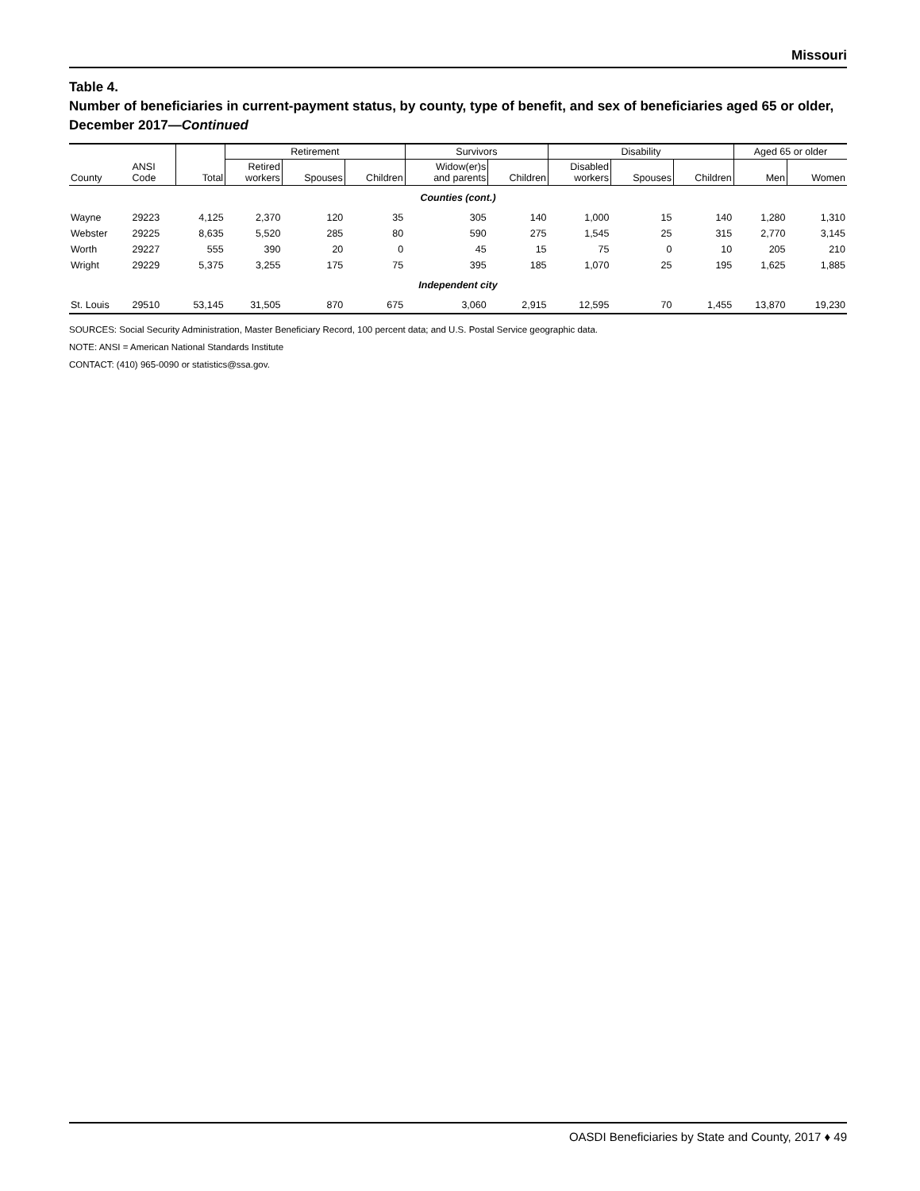Missouri
Table 4.
Number of beneficiaries in current-payment status, by county, type of benefit, and sex of beneficiaries aged 65 or older, December 2017—Continued
| | | | Retirement | | | Survivors | | Disability | | | Aged 65 or older | |
| --- | --- | --- | --- | --- | --- | --- | --- | --- | --- | --- | --- | --- |
| County | ANSI Code | Total | Retired workers | Spouses | Children | Widow(er)s and parents | Children | Disabled workers | Spouses | Children | Men | Women |
| Counties (cont.) | | | | | | | | | | | | |
| Wayne | 29223 | 4,125 | 2,370 | 120 | 35 | 305 | 140 | 1,000 | 15 | 140 | 1,280 | 1,310 |
| Webster | 29225 | 8,635 | 5,520 | 285 | 80 | 590 | 275 | 1,545 | 25 | 315 | 2,770 | 3,145 |
| Worth | 29227 | 555 | 390 | 20 | 0 | 45 | 15 | 75 | 0 | 10 | 205 | 210 |
| Wright | 29229 | 5,375 | 3,255 | 175 | 75 | 395 | 185 | 1,070 | 25 | 195 | 1,625 | 1,885 |
| Independent city | | | | | | | | | | | | |
| St. Louis | 29510 | 53,145 | 31,505 | 870 | 675 | 3,060 | 2,915 | 12,595 | 70 | 1,455 | 13,870 | 19,230 |
SOURCES: Social Security Administration, Master Beneficiary Record, 100 percent data; and U.S. Postal Service geographic data.
NOTE: ANSI = American National Standards Institute
CONTACT: (410) 965-0090 or statistics@ssa.gov.
OASDI Beneficiaries by State and County, 2017 ♦ 49